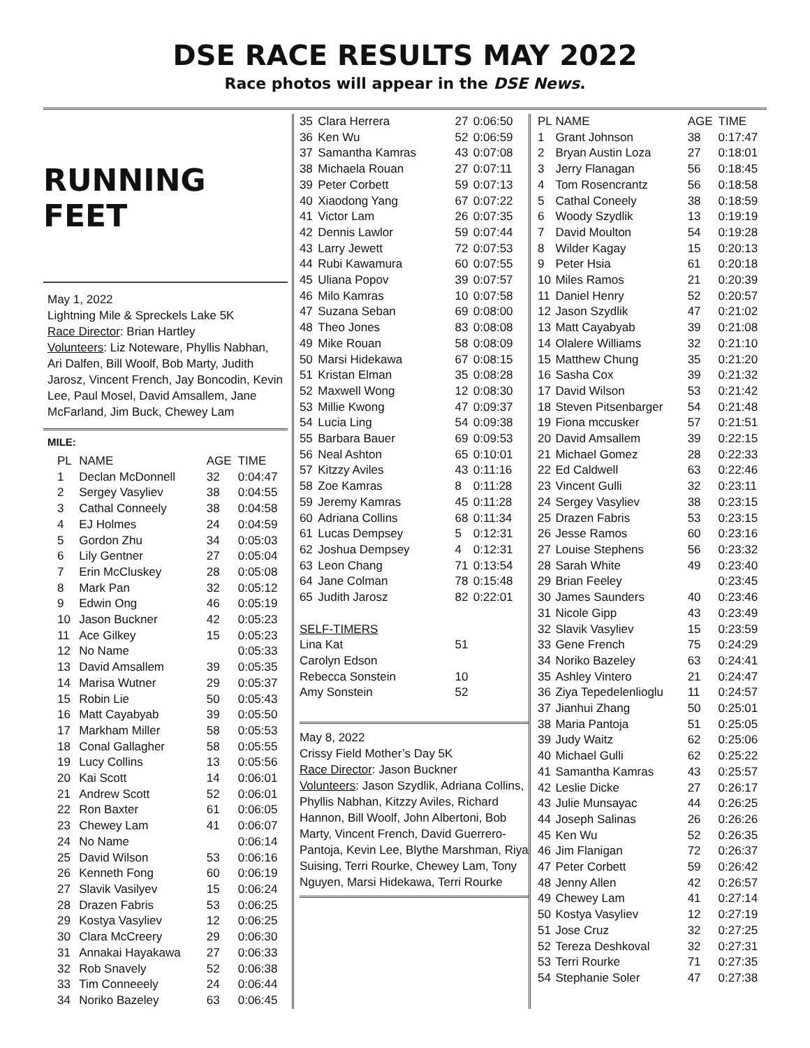DSE RACE RESULTS MAY 2022
Race photos will appear in the DSE News.
RUNNING FEET
May 1, 2022
Lightning Mile & Spreckels Lake 5K
Race Director: Brian Hartley
Volunteers: Liz Noteware, Phyllis Nabhan, Ari Dalfen, Bill Woolf, Bob Marty, Judith Jarosz, Vincent French, Jay Boncodin, Kevin Lee, Paul Mosel, David Amsallem, Jane McFarland, Jim Buck, Chewey Lam
MILE:
| PL | NAME | AGE | TIME |
| --- | --- | --- | --- |
| 1 | Declan McDonnell | 32 | 0:04:47 |
| 2 | Sergey Vasyliev | 38 | 0:04:55 |
| 3 | Cathal Conneely | 38 | 0:04:58 |
| 4 | EJ Holmes | 24 | 0:04:59 |
| 5 | Gordon Zhu | 34 | 0:05:03 |
| 6 | Lily Gentner | 27 | 0:05:04 |
| 7 | Erin McCluskey | 28 | 0:05:08 |
| 8 | Mark Pan | 32 | 0:05:12 |
| 9 | Edwin Ong | 46 | 0:05:19 |
| 10 | Jason Buckner | 42 | 0:05:23 |
| 11 | Ace Gilkey | 15 | 0:05:23 |
| 12 | No Name | | 0:05:33 |
| 13 | David Amsallem | 39 | 0:05:35 |
| 14 | Marisa Wutner | 29 | 0:05:37 |
| 15 | Robin Lie | 50 | 0:05:43 |
| 16 | Matt Cayabyab | 39 | 0:05:50 |
| 17 | Markham Miller | 58 | 0:05:53 |
| 18 | Conal Gallagher | 58 | 0:05:55 |
| 19 | Lucy Collins | 13 | 0:05:56 |
| 20 | Kai Scott | 14 | 0:06:01 |
| 21 | Andrew Scott | 52 | 0:06:01 |
| 22 | Ron Baxter | 61 | 0:06:05 |
| 23 | Chewey Lam | 41 | 0:06:07 |
| 24 | No Name | | 0:06:14 |
| 25 | David Wilson | 53 | 0:06:16 |
| 26 | Kenneth Fong | 60 | 0:06:19 |
| 27 | Slavik Vasilyev | 15 | 0:06:24 |
| 28 | Drazen Fabris | 53 | 0:06:25 |
| 29 | Kostya Vasyliev | 12 | 0:06:25 |
| 30 | Clara McCreery | 29 | 0:06:30 |
| 31 | Annakai Hayakawa | 27 | 0:06:33 |
| 32 | Rob Snavely | 52 | 0:06:38 |
| 33 | Tim Conneeely | 24 | 0:06:44 |
| 34 | Noriko Bazeley | 63 | 0:06:45 |
| 35 | Clara Herrera | 27 | 0:06:50 |
| 36 | Ken Wu | 52 | 0:06:59 |
| 37 | Samantha Kamras | 43 | 0:07:08 |
| 38 | Michaela Rouan | 27 | 0:07:11 |
| 39 | Peter Corbett | 59 | 0:07:13 |
| 40 | Xiaodong Yang | 67 | 0:07:22 |
| 41 | Victor Lam | 26 | 0:07:35 |
| 42 | Dennis Lawlor | 59 | 0:07:44 |
| 43 | Larry Jewett | 72 | 0:07:53 |
| 44 | Rubi Kawamura | 60 | 0:07:55 |
| 45 | Uliana Popov | 39 | 0:07:57 |
| 46 | Milo Kamras | 10 | 0:07:58 |
| 47 | Suzana Seban | 69 | 0:08:00 |
| 48 | Theo Jones | 83 | 0:08:08 |
| 49 | Mike Rouan | 58 | 0:08:09 |
| 50 | Marsi Hidekawa | 67 | 0:08:15 |
| 51 | Kristan Elman | 35 | 0:08:28 |
| 52 | Maxwell Wong | 12 | 0:08:30 |
| 53 | Millie Kwong | 47 | 0:09:37 |
| 54 | Lucia Ling | 54 | 0:09:38 |
| 55 | Barbara Bauer | 69 | 0:09:53 |
| 56 | Neal Ashton | 65 | 0:10:01 |
| 57 | Kitzzy Aviles | 43 | 0:11:16 |
| 58 | Zoe Kamras | 8 | 0:11:28 |
| 59 | Jeremy Kamras | 45 | 0:11:28 |
| 60 | Adriana Collins | 68 | 0:11:34 |
| 61 | Lucas Dempsey | 5 | 0:12:31 |
| 62 | Joshua Dempsey | 4 | 0:12:31 |
| 63 | Leon Chang | 71 | 0:13:54 |
| 64 | Jane Colman | 78 | 0:15:48 |
| 65 | Judith Jarosz | 82 | 0:22:01 |
| SELF-TIMERS | | | |
| Lina Kat | | 51 | |
| Carolyn Edson | | | |
| Rebecca Sonstein | | 10 | |
| Amy Sonstein | | 52 | |
May 8, 2022
Crissy Field Mother’s Day 5K
Race Director: Jason Buckner
Volunteers: Jason Szydlik, Adriana Collins, Phyllis Nabhan, Kitzzy Aviles, Richard Hannon, Bill Woolf, John Albertoni, Bob Marty, Vincent French, David Guerrero-Pantoja, Kevin Lee, Blythe Marshman, Riya Suising, Terri Rourke, Chewey Lam, Tony Nguyen, Marsi Hidekawa, Terri Rourke
| PL | NAME | AGE | TIME |
| --- | --- | --- | --- |
| 1 | Grant Johnson | 38 | 0:17:47 |
| 2 | Bryan Austin Loza | 27 | 0:18:01 |
| 3 | Jerry Flanagan | 56 | 0:18:45 |
| 4 | Tom Rosencrantz | 56 | 0:18:58 |
| 5 | Cathal Coneely | 38 | 0:18:59 |
| 6 | Woody Szydlik | 13 | 0:19:19 |
| 7 | David Moulton | 54 | 0:19:28 |
| 8 | Wilder Kagay | 15 | 0:20:13 |
| 9 | Peter Hsia | 61 | 0:20:18 |
| 10 | Miles Ramos | 21 | 0:20:39 |
| 11 | Daniel Henry | 52 | 0:20:57 |
| 12 | Jason Szydlik | 47 | 0:21:02 |
| 13 | Matt Cayabyab | 39 | 0:21:08 |
| 14 | Olalere Williams | 32 | 0:21:10 |
| 15 | Matthew Chung | 35 | 0:21:20 |
| 16 | Sasha Cox | 39 | 0:21:32 |
| 17 | David Wilson | 53 | 0:21:42 |
| 18 | Steven Pitsenbarger | 54 | 0:21:48 |
| 19 | Fiona mccusker | 57 | 0:21:51 |
| 20 | David Amsallem | 39 | 0:22:15 |
| 21 | Michael Gomez | 28 | 0:22:33 |
| 22 | Ed Caldwell | 63 | 0:22:46 |
| 23 | Vincent Gulli | 32 | 0:23:11 |
| 24 | Sergey Vasyliev | 38 | 0:23:15 |
| 25 | Drazen Fabris | 53 | 0:23:15 |
| 26 | Jesse Ramos | 60 | 0:23:16 |
| 27 | Louise Stephens | 56 | 0:23:32 |
| 28 | Sarah White | 49 | 0:23:40 |
| 29 | Brian Feeley | | 0:23:45 |
| 30 | James Saunders | 40 | 0:23:46 |
| 31 | Nicole Gipp | 43 | 0:23:49 |
| 32 | Slavik Vasyliev | 15 | 0:23:59 |
| 33 | Gene French | 75 | 0:24:29 |
| 34 | Noriko Bazeley | 63 | 0:24:41 |
| 35 | Ashley Vintero | 21 | 0:24:47 |
| 36 | Ziya Tepedelenlioglu | 11 | 0:24:57 |
| 37 | Jianhui Zhang | 50 | 0:25:01 |
| 38 | Maria Pantoja | 51 | 0:25:05 |
| 39 | Judy Waitz | 62 | 0:25:06 |
| 40 | Michael Gulli | 62 | 0:25:22 |
| 41 | Samantha Kamras | 43 | 0:25:57 |
| 42 | Leslie Dicke | 27 | 0:26:17 |
| 43 | Julie Munsayac | 44 | 0:26:25 |
| 44 | Joseph Salinas | 26 | 0:26:26 |
| 45 | Ken Wu | 52 | 0:26:35 |
| 46 | Jim Flanigan | 72 | 0:26:37 |
| 47 | Peter Corbett | 59 | 0:26:42 |
| 48 | Jenny Allen | 42 | 0:26:57 |
| 49 | Chewey Lam | 41 | 0:27:14 |
| 50 | Kostya Vasyliev | 12 | 0:27:19 |
| 51 | Jose Cruz | 32 | 0:27:25 |
| 52 | Tereza Deshkoval | 32 | 0:27:31 |
| 53 | Terri Rourke | 71 | 0:27:35 |
| 54 | Stephanie Soler | 47 | 0:27:38 |